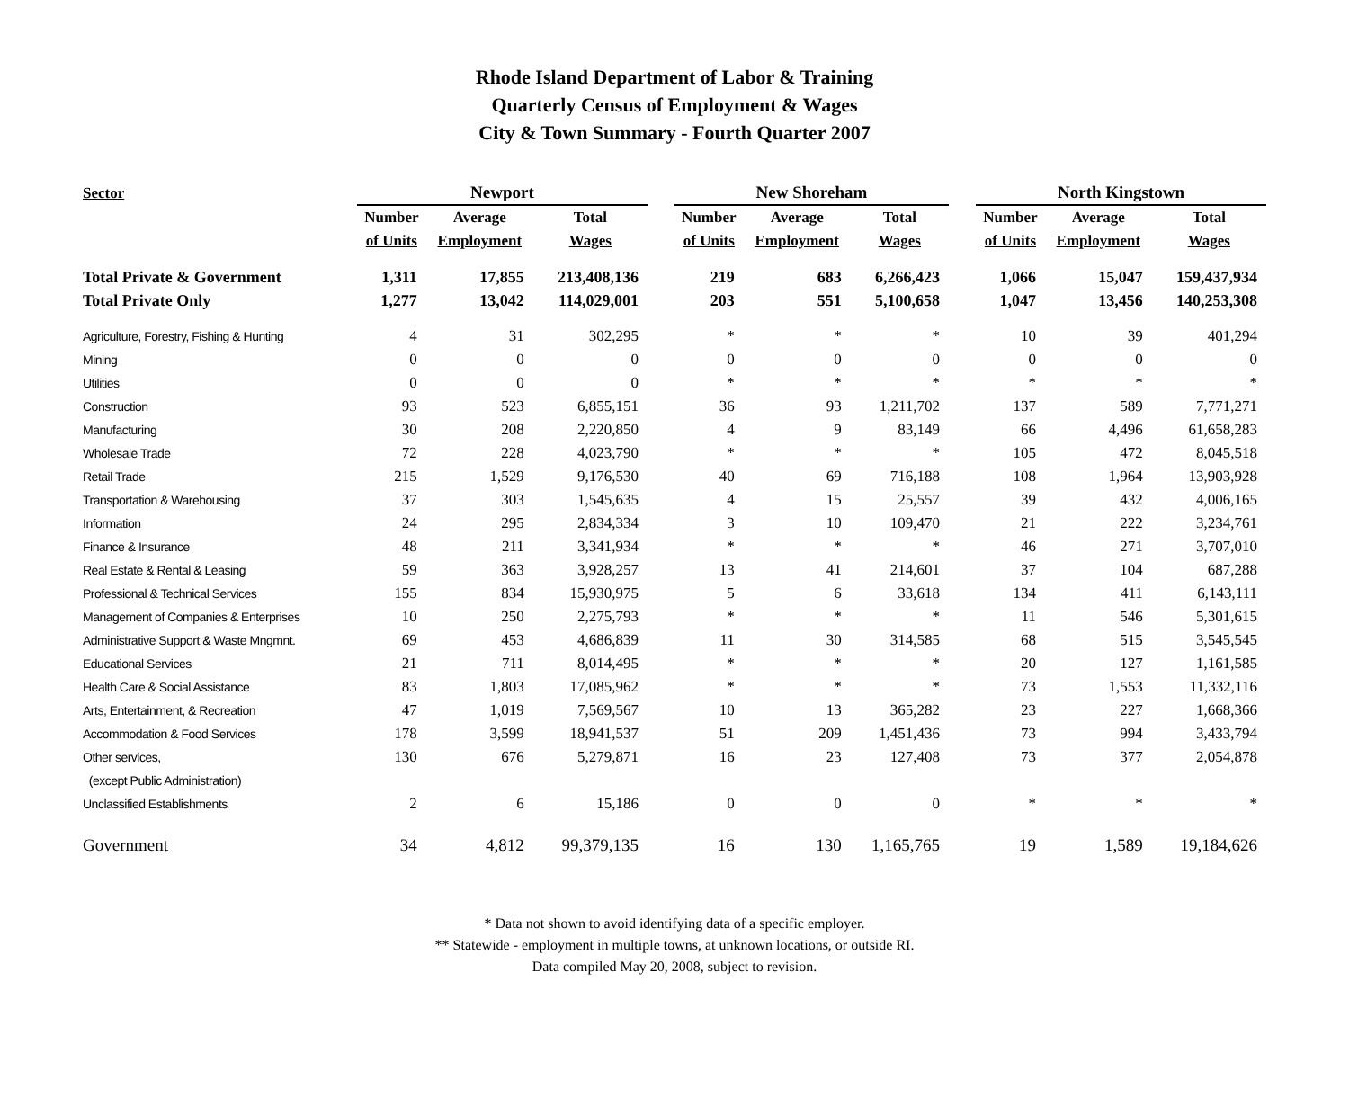Rhode Island Department of Labor & Training
Quarterly Census of Employment & Wages
City & Town Summary - Fourth Quarter 2007
| Sector | Newport | | | | New Shoreham | | | | North Kingstown | | |
| --- | --- | --- | --- | --- | --- | --- | --- | --- | --- | --- | --- |
| | Number | Average | Total | | Number | Average | Total | | Number | Average | Total |
| | of Units | Employment | Wages | | of Units | Employment | Wages | | of Units | Employment | Wages |
| Total Private & Government | 1,311 | 17,855 | 213,408,136 | | 219 | 683 | 6,266,423 | | 1,066 | 15,047 | 159,437,934 |
| Total Private Only | 1,277 | 13,042 | 114,029,001 | | 203 | 551 | 5,100,658 | | 1,047 | 13,456 | 140,253,308 |
| Agriculture, Forestry, Fishing & Hunting | 4 | 31 | 302,295 | | * | * | * | | 10 | 39 | 401,294 |
| Mining | 0 | 0 | 0 | | 0 | 0 | 0 | | 0 | 0 | 0 |
| Utilities | 0 | 0 | 0 | | * | * | * | | * | * | * |
| Construction | 93 | 523 | 6,855,151 | | 36 | 93 | 1,211,702 | | 137 | 589 | 7,771,271 |
| Manufacturing | 30 | 208 | 2,220,850 | | 4 | 9 | 83,149 | | 66 | 4,496 | 61,658,283 |
| Wholesale Trade | 72 | 228 | 4,023,790 | | * | * | * | | 105 | 472 | 8,045,518 |
| Retail Trade | 215 | 1,529 | 9,176,530 | | 40 | 69 | 716,188 | | 108 | 1,964 | 13,903,928 |
| Transportation & Warehousing | 37 | 303 | 1,545,635 | | 4 | 15 | 25,557 | | 39 | 432 | 4,006,165 |
| Information | 24 | 295 | 2,834,334 | | 3 | 10 | 109,470 | | 21 | 222 | 3,234,761 |
| Finance & Insurance | 48 | 211 | 3,341,934 | | * | * | * | | 46 | 271 | 3,707,010 |
| Real Estate & Rental & Leasing | 59 | 363 | 3,928,257 | | 13 | 41 | 214,601 | | 37 | 104 | 687,288 |
| Professional & Technical Services | 155 | 834 | 15,930,975 | | 5 | 6 | 33,618 | | 134 | 411 | 6,143,111 |
| Management of Companies & Enterprises | 10 | 250 | 2,275,793 | | * | * | * | | 11 | 546 | 5,301,615 |
| Administrative Support & Waste Mngmnt. | 69 | 453 | 4,686,839 | | 11 | 30 | 314,585 | | 68 | 515 | 3,545,545 |
| Educational Services | 21 | 711 | 8,014,495 | | * | * | * | | 20 | 127 | 1,161,585 |
| Health Care & Social Assistance | 83 | 1,803 | 17,085,962 | | * | * | * | | 73 | 1,553 | 11,332,116 |
| Arts, Entertainment, & Recreation | 47 | 1,019 | 7,569,567 | | 10 | 13 | 365,282 | | 23 | 227 | 1,668,366 |
| Accommodation & Food Services | 178 | 3,599 | 18,941,537 | | 51 | 209 | 1,451,436 | | 73 | 994 | 3,433,794 |
| Other services, | 130 | 676 | 5,279,871 | | 16 | 23 | 127,408 | | 73 | 377 | 2,054,878 |
| (except Public Administration) | | | | | | | | | | | |
| Unclassified Establishments | 2 | 6 | 15,186 | | 0 | 0 | 0 | | * | * | * |
| Government | 34 | 4,812 | 99,379,135 | | 16 | 130 | 1,165,765 | | 19 | 1,589 | 19,184,626 |
* Data not shown to avoid identifying data of a specific employer.
** Statewide - employment in multiple towns, at unknown locations, or outside RI.
Data compiled May 20, 2008, subject to revision.